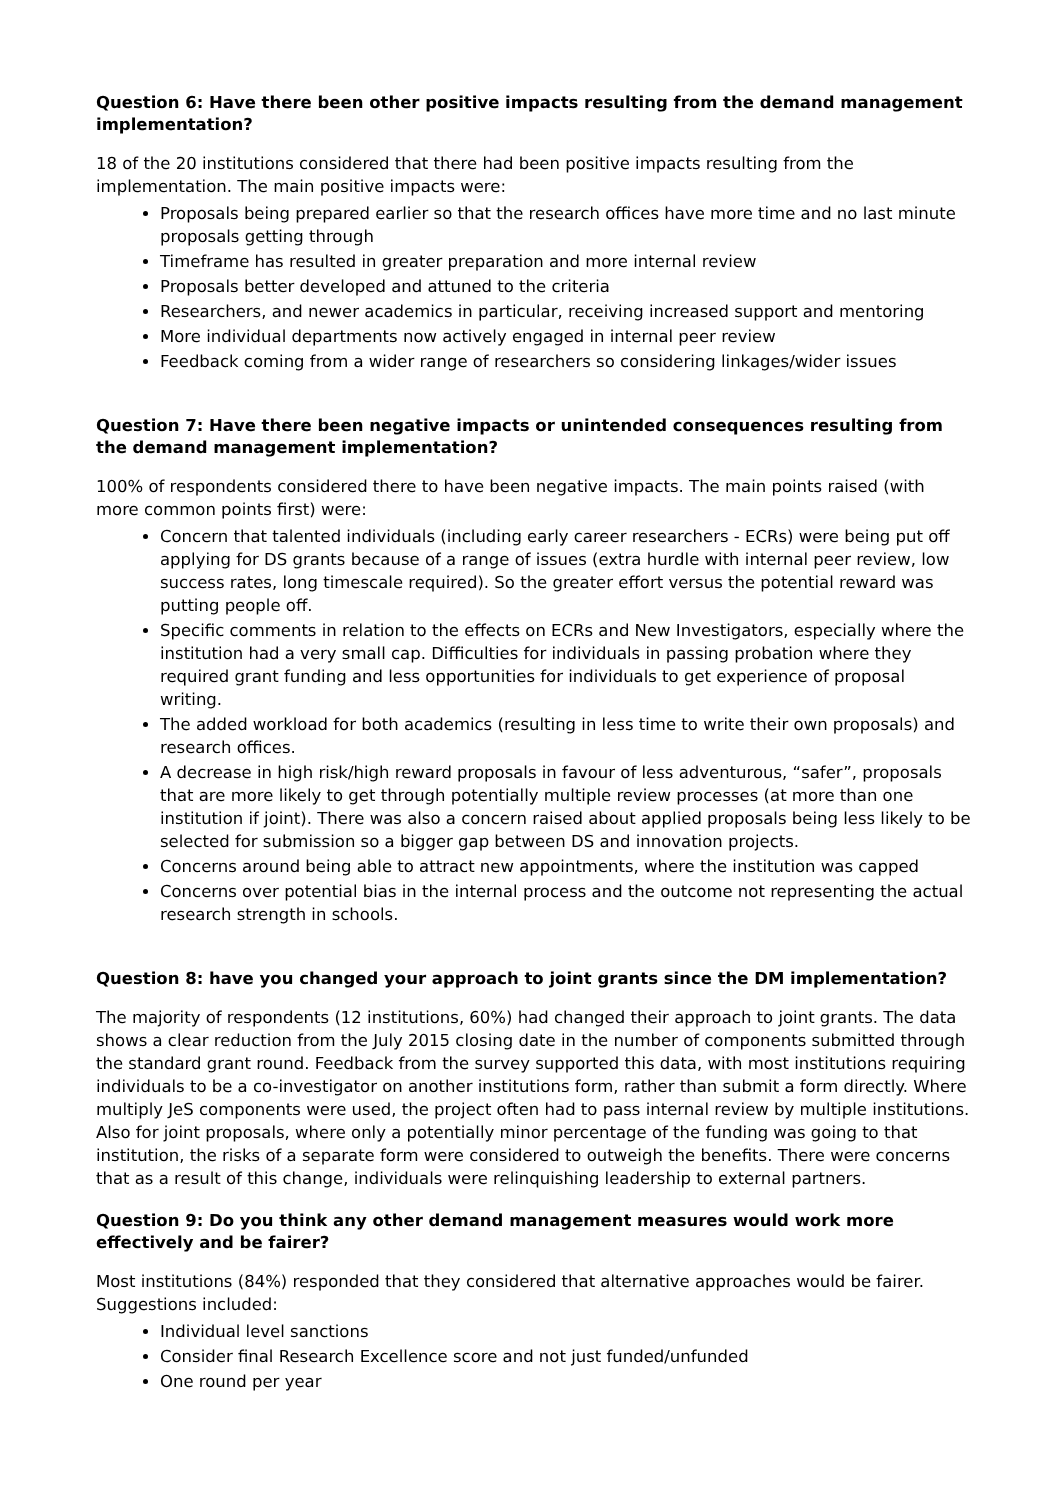Question 6: Have there been other positive impacts resulting from the demand management implementation?
18 of the 20 institutions considered that there had been positive impacts resulting from the implementation. The main positive impacts were:
Proposals being prepared earlier so that the research offices have more time and no last minute proposals getting through
Timeframe has resulted in greater preparation and more internal review
Proposals better developed and attuned to the criteria
Researchers, and newer academics in particular, receiving increased support and mentoring
More individual departments now actively engaged in internal peer review
Feedback coming from a wider range of researchers so considering linkages/wider issues
Question 7: Have there been negative impacts or unintended consequences resulting from the demand management implementation?
100% of respondents considered there to have been negative impacts. The main points raised (with more common points first) were:
Concern that talented individuals (including early career researchers - ECRs) were being put off applying for DS grants because of a range of issues (extra hurdle with internal peer review, low success rates, long timescale required). So the greater effort versus the potential reward was putting people off.
Specific comments in relation to the effects on ECRs and New Investigators, especially where the institution had a very small cap. Difficulties for individuals in passing probation where they required grant funding and less opportunities for individuals to get experience of proposal writing.
The added workload for both academics (resulting in less time to write their own proposals) and research offices.
A decrease in high risk/high reward proposals in favour of less adventurous, “safer”, proposals that are more likely to get through potentially multiple review processes (at more than one institution if joint). There was also a concern raised about applied proposals being less likely to be selected for submission so a bigger gap between DS and innovation projects.
Concerns around being able to attract new appointments, where the institution was capped
Concerns over potential bias in the internal process and the outcome not representing the actual research strength in schools.
Question 8: have you changed your approach to joint grants since the DM implementation?
The majority of respondents (12 institutions, 60%) had changed their approach to joint grants. The data shows a clear reduction from the July 2015 closing date in the number of components submitted through the standard grant round. Feedback from the survey supported this data, with most institutions requiring individuals to be a co-investigator on another institutions form, rather than submit a form directly. Where multiply JeS components were used, the project often had to pass internal review by multiple institutions. Also for joint proposals, where only a potentially minor percentage of the funding was going to that institution, the risks of a separate form were considered to outweigh the benefits. There were concerns that as a result of this change, individuals were relinquishing leadership to external partners.
Question 9: Do you think any other demand management measures would work more effectively and be fairer?
Most institutions (84%) responded that they considered that alternative approaches would be fairer. Suggestions included:
Individual level sanctions
Consider final Research Excellence score and not just funded/unfunded
One round per year